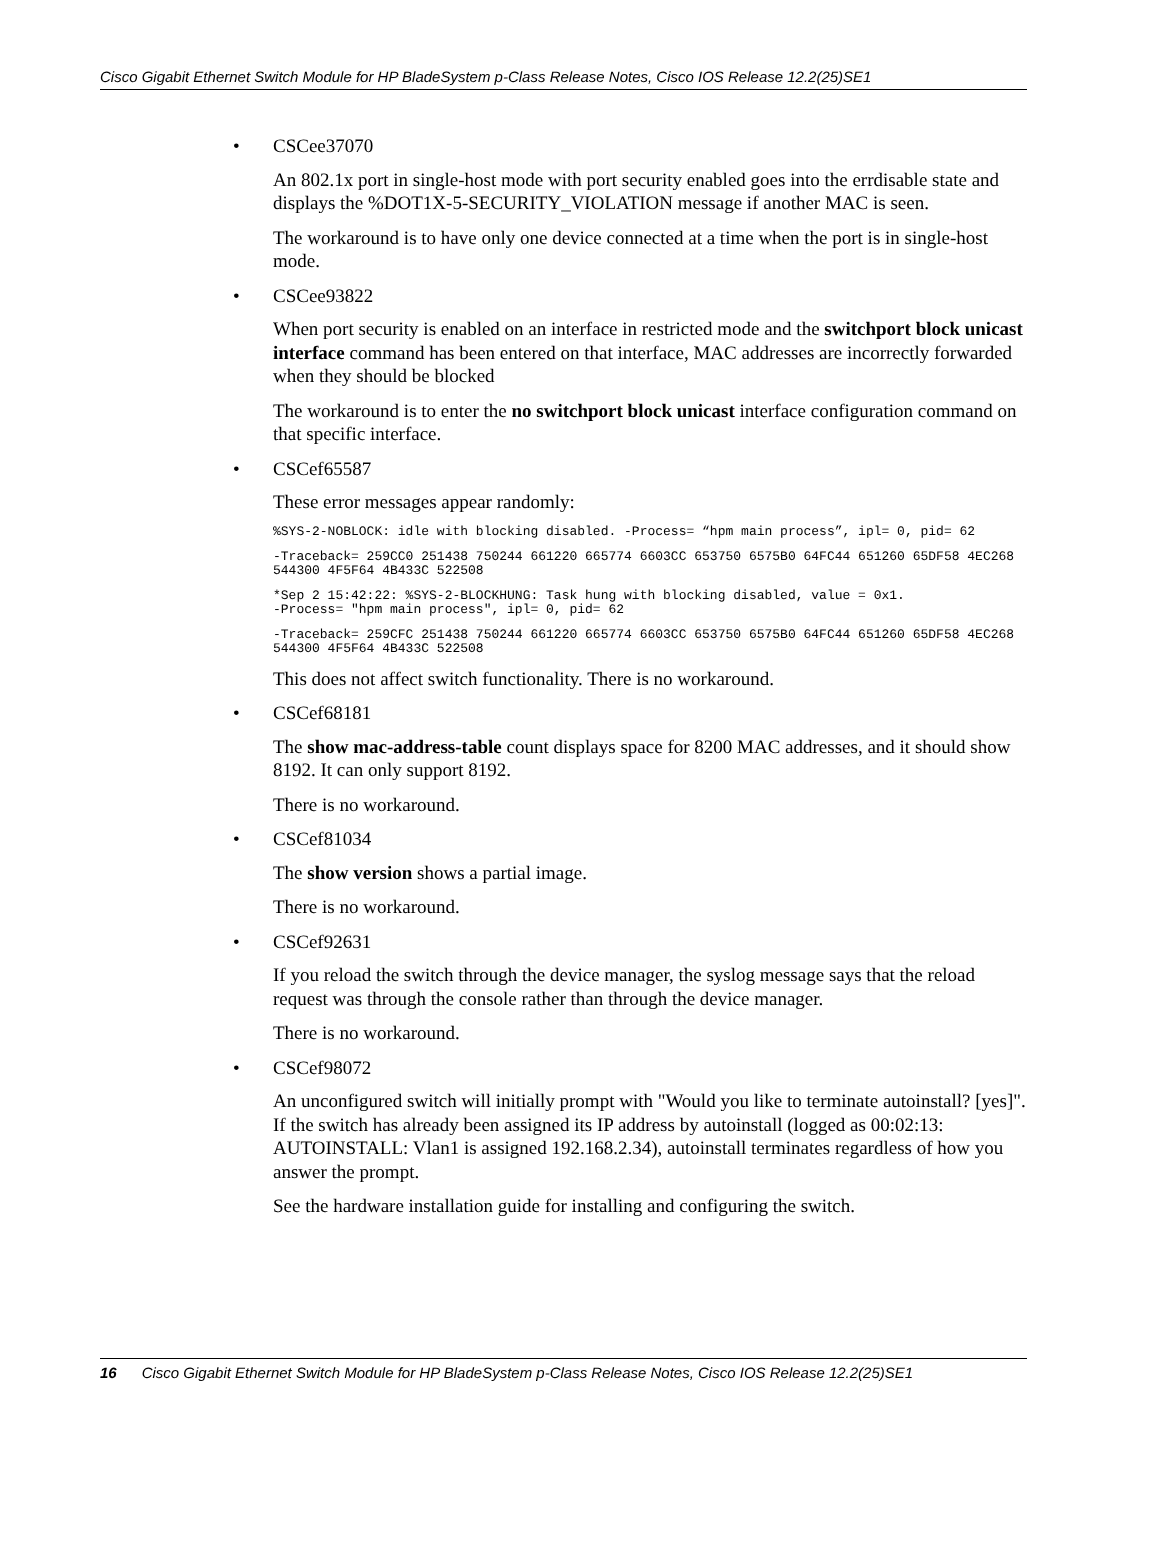Cisco Gigabit Ethernet Switch Module for HP BladeSystem p-Class Release Notes, Cisco IOS Release 12.2(25)SE1
• CSCee37070
An 802.1x port in single-host mode with port security enabled goes into the errdisable state and displays the %DOT1X-5-SECURITY_VIOLATION message if another MAC is seen.
The workaround is to have only one device connected at a time when the port is in single-host mode.
• CSCee93822
When port security is enabled on an interface in restricted mode and the switchport block unicast interface command has been entered on that interface, MAC addresses are incorrectly forwarded when they should be blocked
The workaround is to enter the no switchport block unicast interface configuration command on that specific interface.
• CSCef65587
These error messages appear randomly:
%SYS-2-NOBLOCK: idle with blocking disabled. -Process= “hpm main process”, ipl= 0, pid= 62
-Traceback= 259CC0 251438 750244 661220 665774 6603CC 653750 6575B0 64FC44 651260 65DF58 4EC268 544300 4F5F64 4B433C 522508
*Sep 2 15:42:22: %SYS-2-BLOCKHUNG: Task hung with blocking disabled, value = 0x1.
-Process= "hpm main process", ipl= 0, pid= 62
-Traceback= 259CFC 251438 750244 661220 665774 6603CC 653750 6575B0 64FC44 651260 65DF58 4EC268 544300 4F5F64 4B433C 522508
This does not affect switch functionality. There is no workaround.
• CSCef68181
The show mac-address-table count displays space for 8200 MAC addresses, and it should show 8192. It can only support 8192.
There is no workaround.
• CSCef81034
The show version shows a partial image.
There is no workaround.
• CSCef92631
If you reload the switch through the device manager, the syslog message says that the reload request was through the console rather than through the device manager.
There is no workaround.
• CSCef98072
An unconfigured switch will initially prompt with "Would you like to terminate autoinstall? [yes]". If the switch has already been assigned its IP address by autoinstall (logged as 00:02:13: AUTOINSTALL: Vlan1 is assigned 192.168.2.34), autoinstall terminates regardless of how you answer the prompt.
See the hardware installation guide for installing and configuring the switch.
16 Cisco Gigabit Ethernet Switch Module for HP BladeSystem p-Class Release Notes, Cisco IOS Release 12.2(25)SE1